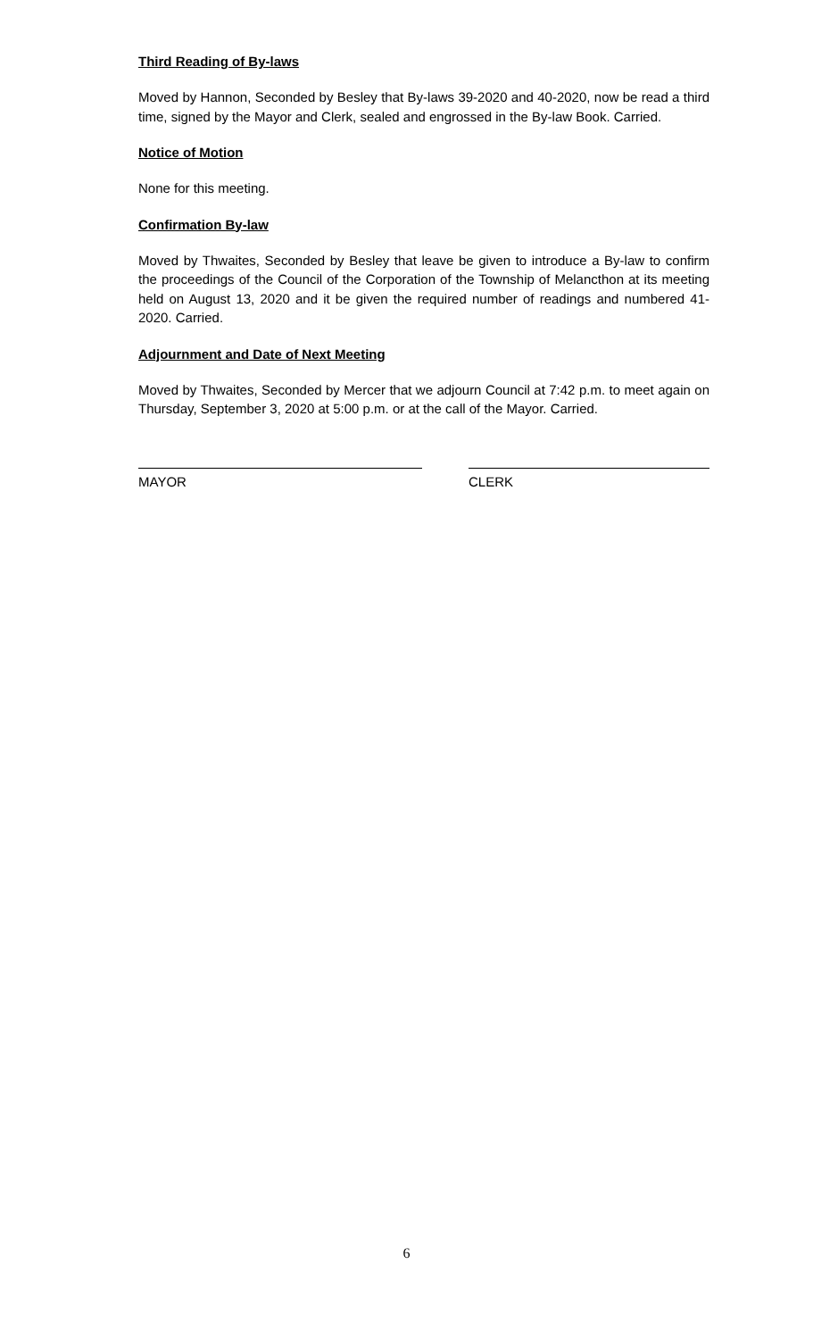Third Reading of By-laws
Moved by Hannon, Seconded by Besley that By-laws 39-2020 and 40-2020, now be read a third time, signed by the Mayor and Clerk, sealed and engrossed in the By-law Book. Carried.
Notice of Motion
None for this meeting.
Confirmation By-law
Moved by Thwaites, Seconded by Besley that leave be given to introduce a By-law to confirm the proceedings of the Council of the Corporation of the Township of Melancthon at its meeting held on August 13, 2020 and it be given the required number of readings and numbered 41-2020. Carried.
Adjournment and Date of Next Meeting
Moved by Thwaites, Seconded by Mercer that we adjourn Council at 7:42 p.m. to meet again on Thursday, September 3, 2020 at 5:00 p.m. or at the call of the Mayor. Carried.
MAYOR CLERK
6